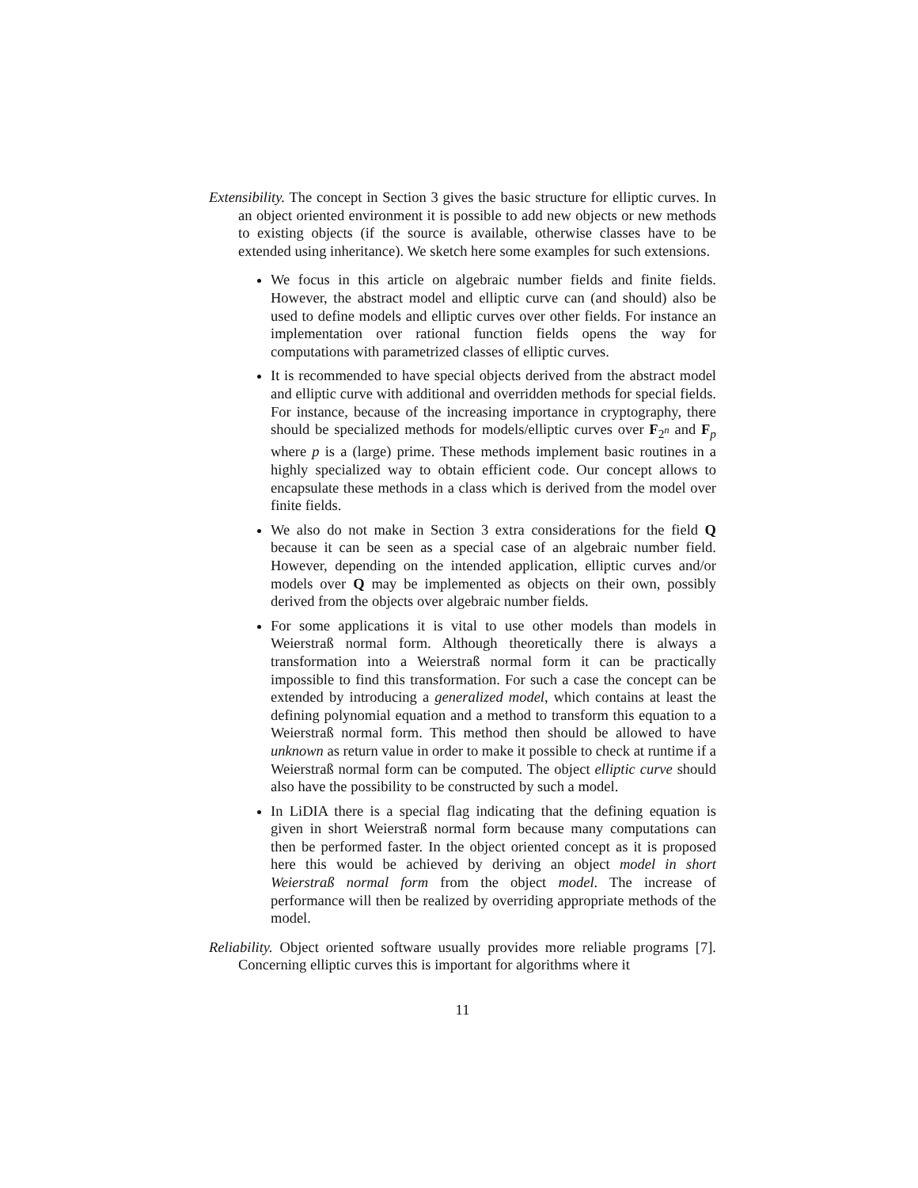Extensibility. The concept in Section 3 gives the basic structure for elliptic curves. In an object oriented environment it is possible to add new objects or new methods to existing objects (if the source is available, otherwise classes have to be extended using inheritance). We sketch here some examples for such extensions.
We focus in this article on algebraic number fields and finite fields. However, the abstract model and elliptic curve can (and should) also be used to define models and elliptic curves over other fields. For instance an implementation over rational function fields opens the way for computations with parametrized classes of elliptic curves.
It is recommended to have special objects derived from the abstract model and elliptic curve with additional and overridden methods for special fields. For instance, because of the increasing importance in cryptography, there should be specialized methods for models/elliptic curves over F<sub>2<sup>n</sup></sub> and F<sub>p</sub> where p is a (large) prime. These methods implement basic routines in a highly specialized way to obtain efficient code. Our concept allows to encapsulate these methods in a class which is derived from the model over finite fields.
We also do not make in Section 3 extra considerations for the field Q because it can be seen as a special case of an algebraic number field. However, depending on the intended application, elliptic curves and/or models over Q may be implemented as objects on their own, possibly derived from the objects over algebraic number fields.
For some applications it is vital to use other models than models in Weierstraß normal form. Although theoretically there is always a transformation into a Weierstraß normal form it can be practically impossible to find this transformation. For such a case the concept can be extended by introducing a generalized model, which contains at least the defining polynomial equation and a method to transform this equation to a Weierstraß normal form. This method then should be allowed to have unknown as return value in order to make it possible to check at runtime if a Weierstraß normal form can be computed. The object elliptic curve should also have the possibility to be constructed by such a model.
In LiDIA there is a special flag indicating that the defining equation is given in short Weierstraß normal form because many computations can then be performed faster. In the object oriented concept as it is proposed here this would be achieved by deriving an object model in short Weierstraß normal form from the object model. The increase of performance will then be realized by overriding appropriate methods of the model.
Reliability. Object oriented software usually provides more reliable programs [7]. Concerning elliptic curves this is important for algorithms where it
11